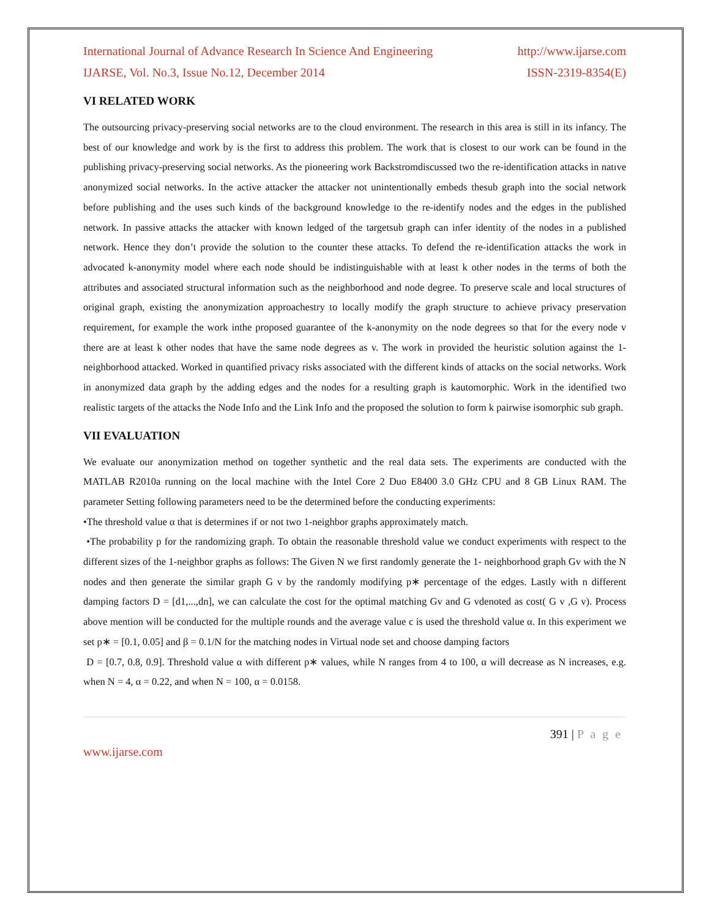International Journal of Advance Research In Science And Engineering http://www.ijarse.com
IJARSE, Vol. No.3, Issue No.12, December 2014 ISSN-2319-8354(E)
VI RELATED WORK
The outsourcing privacy-preserving social networks are to the cloud environment. The research in this area is still in its infancy. The best of our knowledge and work by is the first to address this problem. The work that is closest to our work can be found in the publishing privacy-preserving social networks. As the pioneering work Backstromdiscussed two the re-identification attacks in natıve anonymized social networks. In the active attacker the attacker not unintentionally embeds thesub graph into the social network before publishing and the uses such kinds of the background knowledge to the re-identify nodes and the edges in the published network. In passive attacks the attacker with known ledged of the targetsub graph can infer identity of the nodes in a published network. Hence they don’t provide the solution to the counter these attacks. To defend the re-identification attacks the work in advocated k-anonymity model where each node should be indistinguishable with at least k other nodes in the terms of both the attributes and associated structural information such as the neighborhood and node degree. To preserve scale and local structures of original graph, existing the anonymization approachestry to locally modify the graph structure to achieve privacy preservation requirement, for example the work inthe proposed guarantee of the k-anonymity on the node degrees so that for the every node v there are at least k other nodes that have the same node degrees as v. The work in provided the heuristic solution against the 1-neighborhood attacked. Worked in quantified privacy risks associated with the different kinds of attacks on the social networks. Work in anonymized data graph by the adding edges and the nodes for a resulting graph is kautomorphic. Work in the identified two realistic targets of the attacks the Node Info and the Link Info and the proposed the solution to form k pairwise isomorphic sub graph.
VII EVALUATION
We evaluate our anonymization method on together synthetic and the real data sets. The experiments are conducted with the MATLAB R2010a running on the local machine with the Intel Core 2 Duo E8400 3.0 GHz CPU and 8 GB Linux RAM. The parameter Setting following parameters need to be the determined before the conducting experiments:
•The threshold value α that is determines if or not two 1-neighbor graphs approximately match.
•The probability p for the randomizing graph. To obtain the reasonable threshold value we conduct experiments with respect to the different sizes of the 1-neighbor graphs as follows: The Given N we first randomly generate the 1- neighborhood graph Gv with the N nodes and then generate the similar graph G v by the randomly modifying p∗ percentage of the edges. Lastly with n different damping factors D = [d1,...,dn], we can calculate the cost for the optimal matching Gv and G vdenoted as cost( G v ,G v). Process above mention will be conducted for the multiple rounds and the average value c is used the threshold value α. In this experiment we set p∗ = [0.1, 0.05] and β = 0.1/N for the matching nodes in Virtual node set and choose damping factors
D = [0.7, 0.8, 0.9]. Threshold value α with different p∗ values, while N ranges from 4 to 100, α will decrease as N increases, e.g. when N = 4, α = 0.22, and when N = 100, α = 0.0158.
391 | P a g e
www.ijarse.com